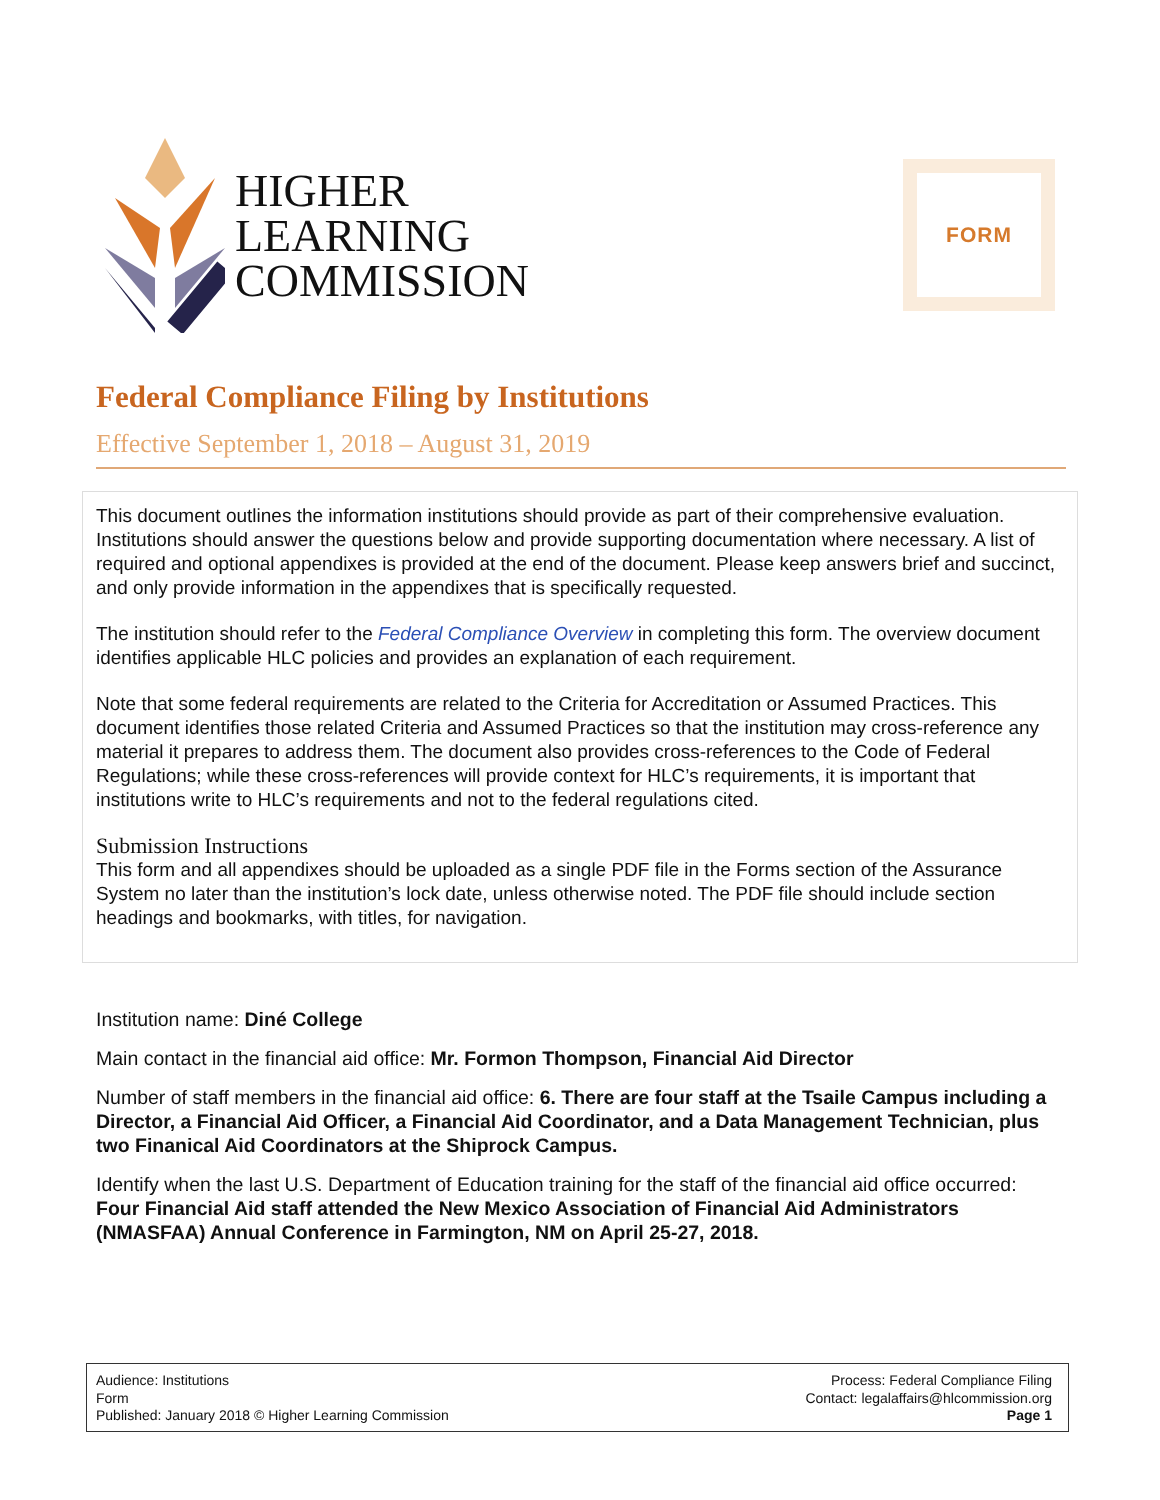HIGHER
LEARNING
COMMISSION
FORM
Federal Compliance Filing by Institutions
Effective September 1, 2018 – August 31, 2019
This document outlines the information institutions should provide as part of their comprehensive evaluation. Institutions should answer the questions below and provide supporting documentation where necessary. A list of required and optional appendixes is provided at the end of the document. Please keep answers brief and succinct, and only provide information in the appendixes that is specifically requested.
The institution should refer to the Federal Compliance Overview in completing this form. The overview document identifies applicable HLC policies and provides an explanation of each requirement.
Note that some federal requirements are related to the Criteria for Accreditation or Assumed Practices. This document identifies those related Criteria and Assumed Practices so that the institution may cross-reference any material it prepares to address them. The document also provides cross-references to the Code of Federal Regulations; while these cross-references will provide context for HLC’s requirements, it is important that institutions write to HLC’s requirements and not to the federal regulations cited.
Submission Instructions
This form and all appendixes should be uploaded as a single PDF file in the Forms section of the Assurance System no later than the institution’s lock date, unless otherwise noted. The PDF file should include section headings and bookmarks, with titles, for navigation.
Institution name: Diné College
Main contact in the financial aid office: Mr. Formon Thompson, Financial Aid Director
Number of staff members in the financial aid office: 6. There are four staff at the Tsaile Campus including a Director, a Financial Aid Officer, a Financial Aid Coordinator, and a Data Management Technician, plus two Finanical Aid Coordinators at the Shiprock Campus.
Identify when the last U.S. Department of Education training for the staff of the financial aid office occurred: Four Financial Aid staff attended the New Mexico Association of Financial Aid Administrators (NMASFAA) Annual Conference in Farmington, NM on April 25-27, 2018.
Audience: Institutions
Form
Published: January 2018 © Higher Learning Commission
Process: Federal Compliance Filing
Contact: legalaffairs@hlcommission.org
Page 1